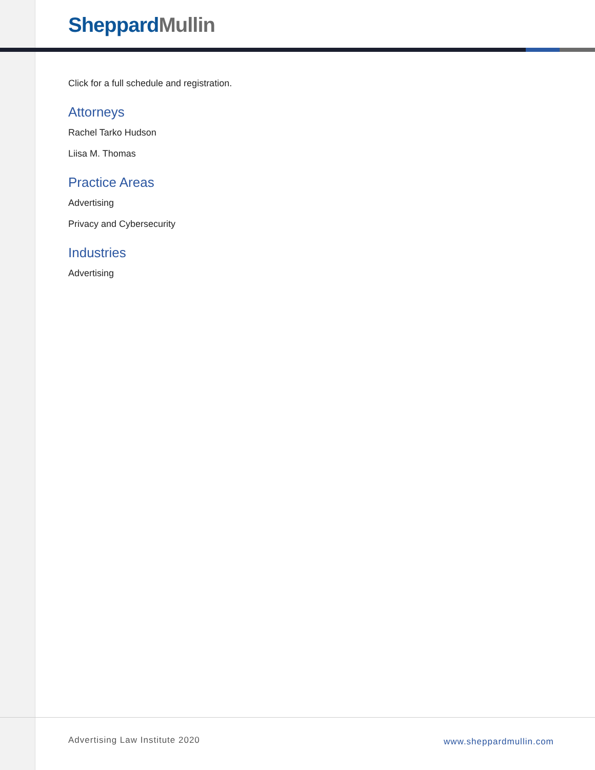Sheppard Mullin
Click for a full schedule and registration.
Attorneys
Rachel Tarko Hudson
Liisa M. Thomas
Practice Areas
Advertising
Privacy and Cybersecurity
Industries
Advertising
Advertising Law Institute 2020 www.sheppardmullin.com